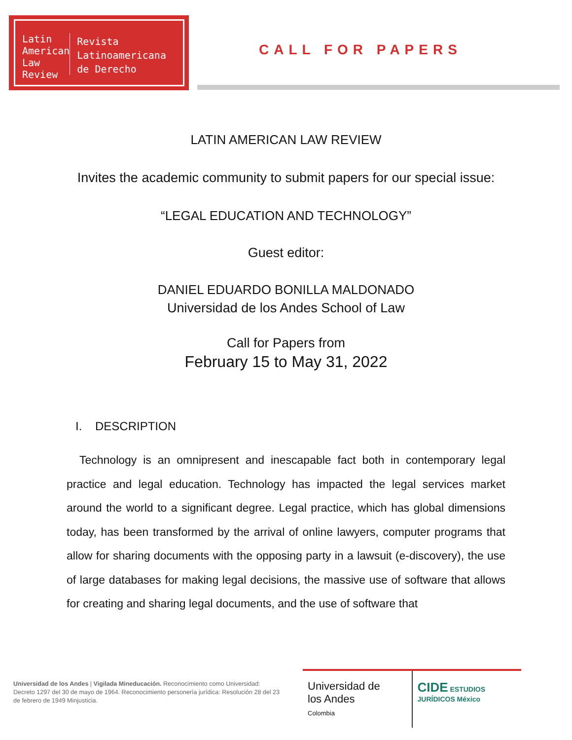Latin American Law Review
Revista Latinoamericana de Derecho
CALL FOR PAPERS
LATIN AMERICAN LAW REVIEW
Invites the academic community to submit papers for our special issue:
“LEGAL EDUCATION AND TECHNOLOGY”
Guest editor:
DANIEL EDUARDO BONILLA MALDONADO
Universidad de los Andes School of Law
Call for Papers from
February 15 to May 31, 2022
I. DESCRIPTION
Technology is an omnipresent and inescapable fact both in contemporary legal practice and legal education. Technology has impacted the legal services market around the world to a significant degree. Legal practice, which has global dimensions today, has been transformed by the arrival of online lawyers, computer programs that allow for sharing documents with the opposing party in a lawsuit (e-discovery), the use of large databases for making legal decisions, the massive use of software that allows for creating and sharing legal documents, and the use of software that
Universidad de los Andes | Vigilada Mineducación. Reconocimiento como Universidad: Decreto 1297 del 30 de mayo de 1964. Reconocimiento personería jurídica: Resolución 28 del 23 de febrero de 1949 Minjusticia.
Universidad de
los Andes
Colombia
CIDE ESTUDIOS JURÍDICOS México